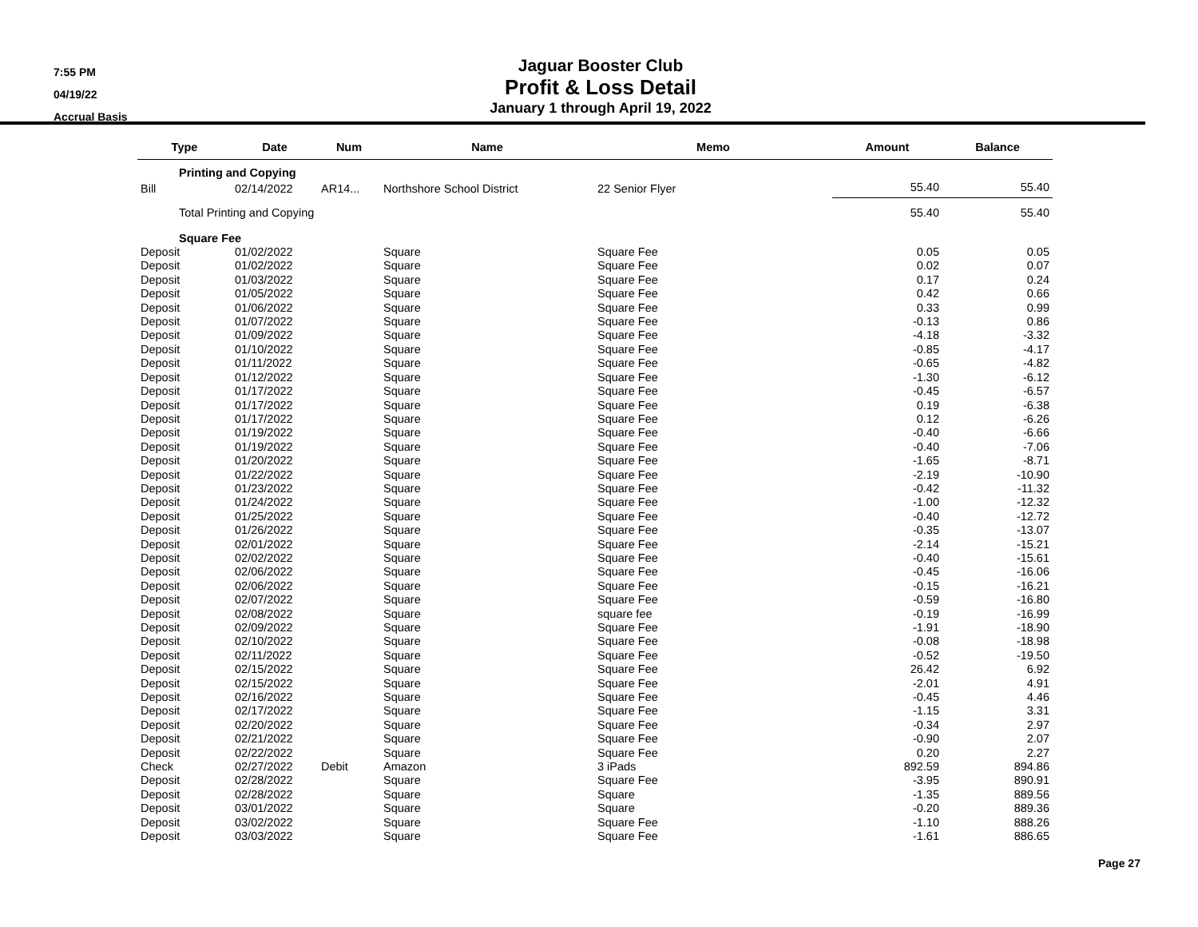7:55 PM
04/19/22
Accrual Basis
Jaguar Booster Club
Profit & Loss Detail
January 1 through April 19, 2022
| Type | Date | Num | Name | Memo | Amount | Balance |
| --- | --- | --- | --- | --- | --- | --- |
| Printing and Copying | | | | | | |
| Bill | 02/14/2022 | AR14... | Northshore School District | 22 Senior Flyer | 55.40 | 55.40 |
| Total Printing and Copying | | | | | 55.40 | 55.40 |
| Square Fee | | | | | | |
| Deposit | 01/02/2022 | | Square | Square Fee | 0.05 | 0.05 |
| Deposit | 01/02/2022 | | Square | Square Fee | 0.02 | 0.07 |
| Deposit | 01/03/2022 | | Square | Square Fee | 0.17 | 0.24 |
| Deposit | 01/05/2022 | | Square | Square Fee | 0.42 | 0.66 |
| Deposit | 01/06/2022 | | Square | Square Fee | 0.33 | 0.99 |
| Deposit | 01/07/2022 | | Square | Square Fee | -0.13 | 0.86 |
| Deposit | 01/09/2022 | | Square | Square Fee | -4.18 | -3.32 |
| Deposit | 01/10/2022 | | Square | Square Fee | -0.85 | -4.17 |
| Deposit | 01/11/2022 | | Square | Square Fee | -0.65 | -4.82 |
| Deposit | 01/12/2022 | | Square | Square Fee | -1.30 | -6.12 |
| Deposit | 01/17/2022 | | Square | Square Fee | -0.45 | -6.57 |
| Deposit | 01/17/2022 | | Square | Square Fee | 0.19 | -6.38 |
| Deposit | 01/17/2022 | | Square | Square Fee | 0.12 | -6.26 |
| Deposit | 01/19/2022 | | Square | Square Fee | -0.40 | -6.66 |
| Deposit | 01/19/2022 | | Square | Square Fee | -0.40 | -7.06 |
| Deposit | 01/20/2022 | | Square | Square Fee | -1.65 | -8.71 |
| Deposit | 01/22/2022 | | Square | Square Fee | -2.19 | -10.90 |
| Deposit | 01/23/2022 | | Square | Square Fee | -0.42 | -11.32 |
| Deposit | 01/24/2022 | | Square | Square Fee | -1.00 | -12.32 |
| Deposit | 01/25/2022 | | Square | Square Fee | -0.40 | -12.72 |
| Deposit | 01/26/2022 | | Square | Square Fee | -0.35 | -13.07 |
| Deposit | 02/01/2022 | | Square | Square Fee | -2.14 | -15.21 |
| Deposit | 02/02/2022 | | Square | Square Fee | -0.40 | -15.61 |
| Deposit | 02/06/2022 | | Square | Square Fee | -0.45 | -16.06 |
| Deposit | 02/06/2022 | | Square | Square Fee | -0.15 | -16.21 |
| Deposit | 02/07/2022 | | Square | Square Fee | -0.59 | -16.80 |
| Deposit | 02/08/2022 | | Square | square fee | -0.19 | -16.99 |
| Deposit | 02/09/2022 | | Square | Square Fee | -1.91 | -18.90 |
| Deposit | 02/10/2022 | | Square | Square Fee | -0.08 | -18.98 |
| Deposit | 02/11/2022 | | Square | Square Fee | -0.52 | -19.50 |
| Deposit | 02/15/2022 | | Square | Square Fee | 26.42 | 6.92 |
| Deposit | 02/15/2022 | | Square | Square Fee | -2.01 | 4.91 |
| Deposit | 02/16/2022 | | Square | Square Fee | -0.45 | 4.46 |
| Deposit | 02/17/2022 | | Square | Square Fee | -1.15 | 3.31 |
| Deposit | 02/20/2022 | | Square | Square Fee | -0.34 | 2.97 |
| Deposit | 02/21/2022 | | Square | Square Fee | -0.90 | 2.07 |
| Deposit | 02/22/2022 | | Square | Square Fee | 0.20 | 2.27 |
| Check | 02/27/2022 | Debit | Amazon | 3 iPads | 892.59 | 894.86 |
| Deposit | 02/28/2022 | | Square | Square Fee | -3.95 | 890.91 |
| Deposit | 02/28/2022 | | Square | Square | -1.35 | 889.56 |
| Deposit | 03/01/2022 | | Square | Square | -0.20 | 889.36 |
| Deposit | 03/02/2022 | | Square | Square Fee | -1.10 | 888.26 |
| Deposit | 03/03/2022 | | Square | Square Fee | -1.61 | 886.65 |
Page 27